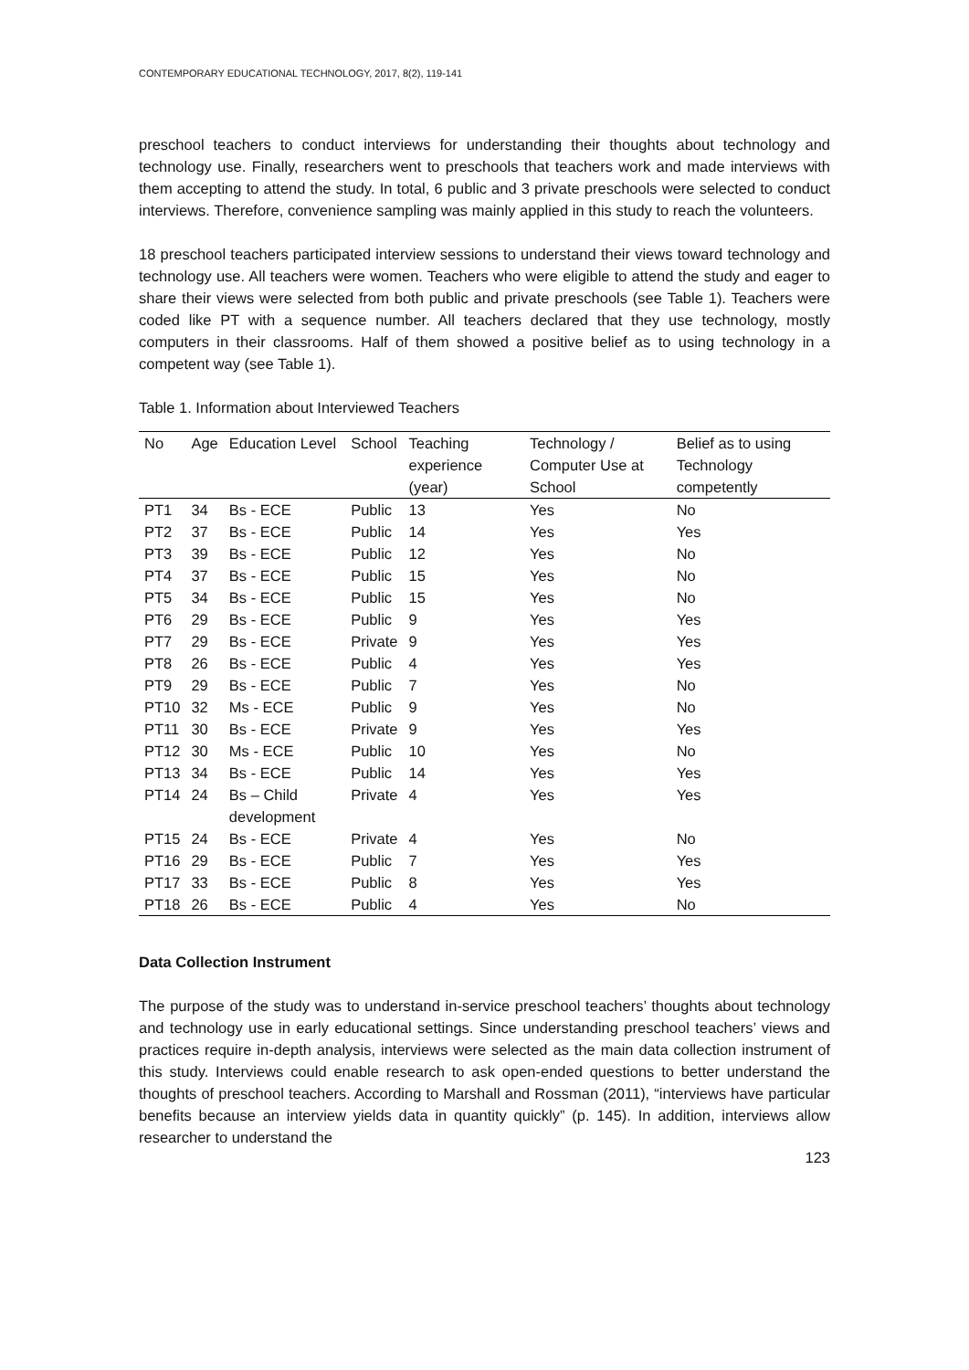CONTEMPORARY EDUCATIONAL TECHNOLOGY, 2017, 8(2), 119-141
preschool teachers to conduct interviews for understanding their thoughts about technology and technology use. Finally, researchers went to preschools that teachers work and made interviews with them accepting to attend the study. In total, 6 public and 3 private preschools were selected to conduct interviews. Therefore, convenience sampling was mainly applied in this study to reach the volunteers.
18 preschool teachers participated interview sessions to understand their views toward technology and technology use. All teachers were women. Teachers who were eligible to attend the study and eager to share their views were selected from both public and private preschools (see Table 1). Teachers were coded like PT with a sequence number. All teachers declared that they use technology, mostly computers in their classrooms. Half of them showed a positive belief as to using technology in a competent way (see Table 1).
Table 1. Information about Interviewed Teachers
| No | Age | Education Level | School | Teaching experience (year) | Technology / Computer Use at School | Belief as to using Technology competently |
| --- | --- | --- | --- | --- | --- | --- |
| PT1 | 34 | Bs - ECE | Public | 13 | Yes | No |
| PT2 | 37 | Bs - ECE | Public | 14 | Yes | Yes |
| PT3 | 39 | Bs - ECE | Public | 12 | Yes | No |
| PT4 | 37 | Bs - ECE | Public | 15 | Yes | No |
| PT5 | 34 | Bs - ECE | Public | 15 | Yes | No |
| PT6 | 29 | Bs - ECE | Public | 9 | Yes | Yes |
| PT7 | 29 | Bs - ECE | Private | 9 | Yes | Yes |
| PT8 | 26 | Bs - ECE | Public | 4 | Yes | Yes |
| PT9 | 29 | Bs - ECE | Public | 7 | Yes | No |
| PT10 | 32 | Ms - ECE | Public | 9 | Yes | No |
| PT11 | 30 | Bs - ECE | Private | 9 | Yes | Yes |
| PT12 | 30 | Ms - ECE | Public | 10 | Yes | No |
| PT13 | 34 | Bs - ECE | Public | 14 | Yes | Yes |
| PT14 | 24 | Bs – Child development | Private | 4 | Yes | Yes |
| PT15 | 24 | Bs - ECE | Private | 4 | Yes | No |
| PT16 | 29 | Bs - ECE | Public | 7 | Yes | Yes |
| PT17 | 33 | Bs - ECE | Public | 8 | Yes | Yes |
| PT18 | 26 | Bs - ECE | Public | 4 | Yes | No |
Data Collection Instrument
The purpose of the study was to understand in-service preschool teachers’ thoughts about technology and technology use in early educational settings. Since understanding preschool teachers’ views and practices require in-depth analysis, interviews were selected as the main data collection instrument of this study. Interviews could enable research to ask open-ended questions to better understand the thoughts of preschool teachers. According to Marshall and Rossman (2011), “interviews have particular benefits because an interview yields data in quantity quickly” (p. 145). In addition, interviews allow researcher to understand the
123